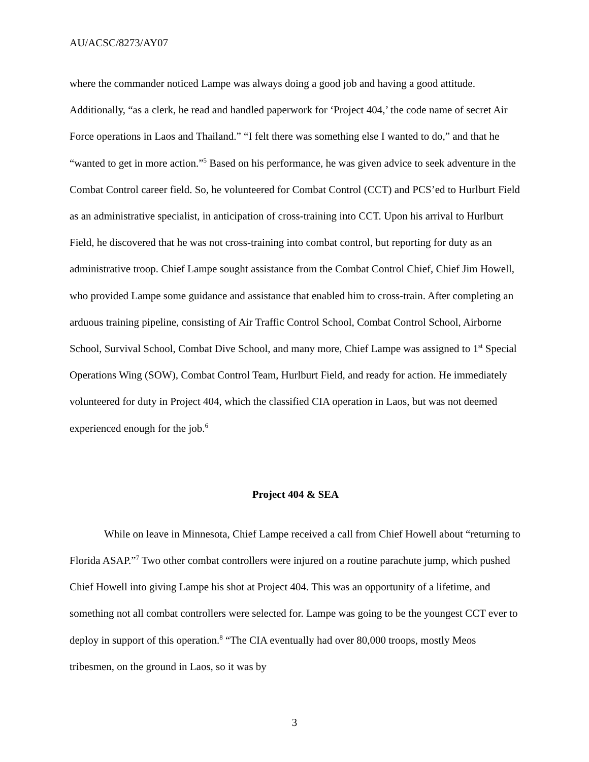AU/ACSC/8273/AY07
where the commander noticed Lampe was always doing a good job and having a good attitude. Additionally, “as a clerk, he read and handled paperwork for ‘Project 404,’ the code name of secret Air Force operations in Laos and Thailand.” “I felt there was something else I wanted to do,” and that he “wanted to get in more action.”<sup>5</sup> Based on his performance, he was given advice to seek adventure in the Combat Control career field. So, he volunteered for Combat Control (CCT) and PCS’ed to Hurlburt Field as an administrative specialist, in anticipation of cross-training into CCT. Upon his arrival to Hurlburt Field, he discovered that he was not cross-training into combat control, but reporting for duty as an administrative troop. Chief Lampe sought assistance from the Combat Control Chief, Chief Jim Howell, who provided Lampe some guidance and assistance that enabled him to cross-train. After completing an arduous training pipeline, consisting of Air Traffic Control School, Combat Control School, Airborne School, Survival School, Combat Dive School, and many more, Chief Lampe was assigned to 1<sup>st</sup> Special Operations Wing (SOW), Combat Control Team, Hurlburt Field, and ready for action. He immediately volunteered for duty in Project 404, which the classified CIA operation in Laos, but was not deemed experienced enough for the job.<sup>6</sup>
Project 404 & SEA
While on leave in Minnesota, Chief Lampe received a call from Chief Howell about “returning to Florida ASAP.”<sup>7</sup> Two other combat controllers were injured on a routine parachute jump, which pushed Chief Howell into giving Lampe his shot at Project 404. This was an opportunity of a lifetime, and something not all combat controllers were selected for. Lampe was going to be the youngest CCT ever to deploy in support of this operation.<sup>8</sup> “The CIA eventually had over 80,000 troops, mostly Meos tribesmen, on the ground in Laos, so it was by
3